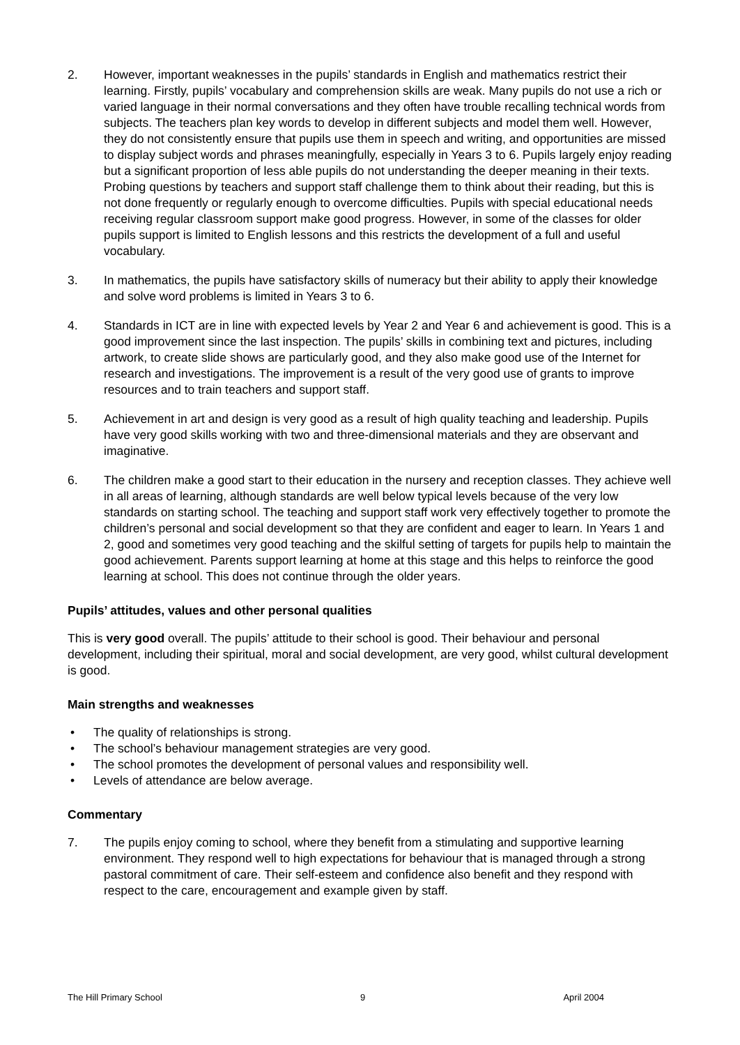2. However, important weaknesses in the pupils’ standards in English and mathematics restrict their learning. Firstly, pupils’ vocabulary and comprehension skills are weak. Many pupils do not use a rich or varied language in their normal conversations and they often have trouble recalling technical words from subjects. The teachers plan key words to develop in different subjects and model them well. However, they do not consistently ensure that pupils use them in speech and writing, and opportunities are missed to display subject words and phrases meaningfully, especially in Years 3 to 6. Pupils largely enjoy reading but a significant proportion of less able pupils do not understanding the deeper meaning in their texts. Probing questions by teachers and support staff challenge them to think about their reading, but this is not done frequently or regularly enough to overcome difficulties. Pupils with special educational needs receiving regular classroom support make good progress. However, in some of the classes for older pupils support is limited to English lessons and this restricts the development of a full and useful vocabulary.
3. In mathematics, the pupils have satisfactory skills of numeracy but their ability to apply their knowledge and solve word problems is limited in Years 3 to 6.
4. Standards in ICT are in line with expected levels by Year 2 and Year 6 and achievement is good. This is a good improvement since the last inspection. The pupils’ skills in combining text and pictures, including artwork, to create slide shows are particularly good, and they also make good use of the Internet for research and investigations. The improvement is a result of the very good use of grants to improve resources and to train teachers and support staff.
5. Achievement in art and design is very good as a result of high quality teaching and leadership. Pupils have very good skills working with two and three-dimensional materials and they are observant and imaginative.
6. The children make a good start to their education in the nursery and reception classes. They achieve well in all areas of learning, although standards are well below typical levels because of the very low standards on starting school. The teaching and support staff work very effectively together to promote the children’s personal and social development so that they are confident and eager to learn. In Years 1 and 2, good and sometimes very good teaching and the skilful setting of targets for pupils help to maintain the good achievement. Parents support learning at home at this stage and this helps to reinforce the good learning at school. This does not continue through the older years.
Pupils’ attitudes, values and other personal qualities
This is very good overall. The pupils’ attitude to their school is good. Their behaviour and personal development, including their spiritual, moral and social development, are very good, whilst cultural development is good.
Main strengths and weaknesses
• The quality of relationships is strong.
• The school’s behaviour management strategies are very good.
• The school promotes the development of personal values and responsibility well.
• Levels of attendance are below average.
Commentary
7. The pupils enjoy coming to school, where they benefit from a stimulating and supportive learning environment. They respond well to high expectations for behaviour that is managed through a strong pastoral commitment of care. Their self-esteem and confidence also benefit and they respond with respect to the care, encouragement and example given by staff.
The Hill Primary School 9 April 2004